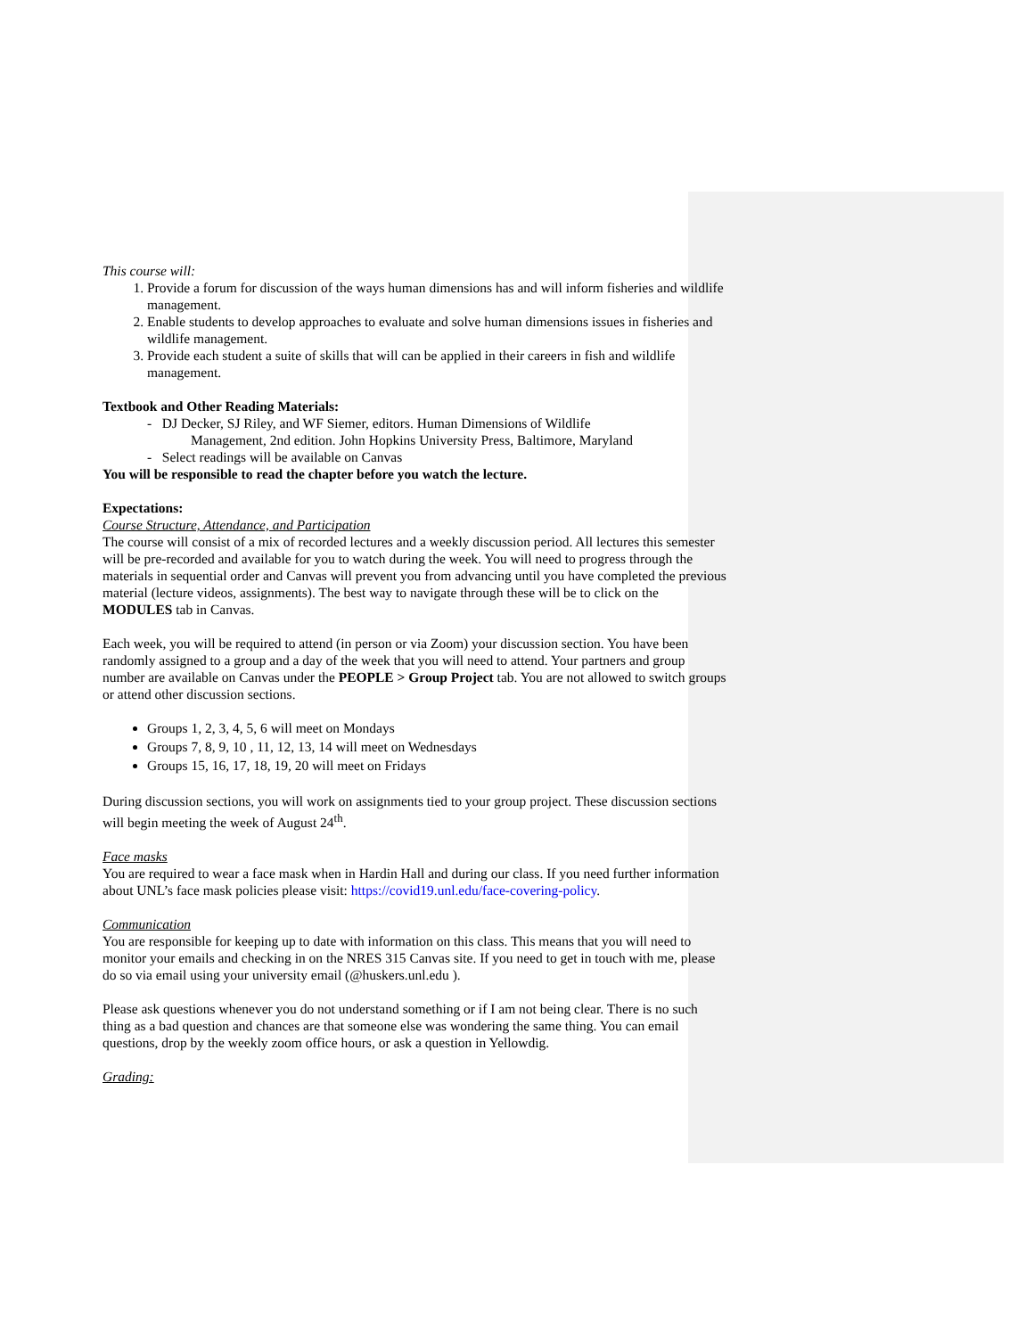This course will:
1. Provide a forum for discussion of the ways human dimensions has and will inform fisheries and wildlife management.
2. Enable students to develop approaches to evaluate and solve human dimensions issues in fisheries and wildlife management.
3. Provide each student a suite of skills that will can be applied in their careers in fish and wildlife management.
Textbook and Other Reading Materials:
- DJ Decker, SJ Riley, and WF Siemer, editors. Human Dimensions of Wildlife
Management, 2nd edition. John Hopkins University Press, Baltimore, Maryland
- Select readings will be available on Canvas
You will be responsible to read the chapter before you watch the lecture.
Expectations:
Course Structure, Attendance, and Participation
The course will consist of a mix of recorded lectures and a weekly discussion period. All lectures this semester will be pre-recorded and available for you to watch during the week. You will need to progress through the materials in sequential order and Canvas will prevent you from advancing until you have completed the previous material (lecture videos, assignments). The best way to navigate through these will be to click on the MODULES tab in Canvas.
Each week, you will be required to attend (in person or via Zoom) your discussion section. You have been randomly assigned to a group and a day of the week that you will need to attend. Your partners and group number are available on Canvas under the PEOPLE > Group Project tab. You are not allowed to switch groups or attend other discussion sections.
Groups 1, 2, 3, 4, 5, 6 will meet on Mondays
Groups 7, 8, 9, 10 , 11, 12, 13, 14 will meet on Wednesdays
Groups 15, 16, 17, 18, 19, 20 will meet on Fridays
During discussion sections, you will work on assignments tied to your group project. These discussion sections will begin meeting the week of August 24<sup>th</sup>.
Face masks
You are required to wear a face mask when in Hardin Hall and during our class. If you need further information about UNL’s face mask policies please visit: https://covid19.unl.edu/face-covering-policy.
Communication
You are responsible for keeping up to date with information on this class. This means that you will need to monitor your emails and checking in on the NRES 315 Canvas site. If you need to get in touch with me, please do so via email using your university email (@huskers.unl.edu ).
Please ask questions whenever you do not understand something or if I am not being clear. There is no such thing as a bad question and chances are that someone else was wondering the same thing. You can email questions, drop by the weekly zoom office hours, or ask a question in Yellowdig.
Grading: